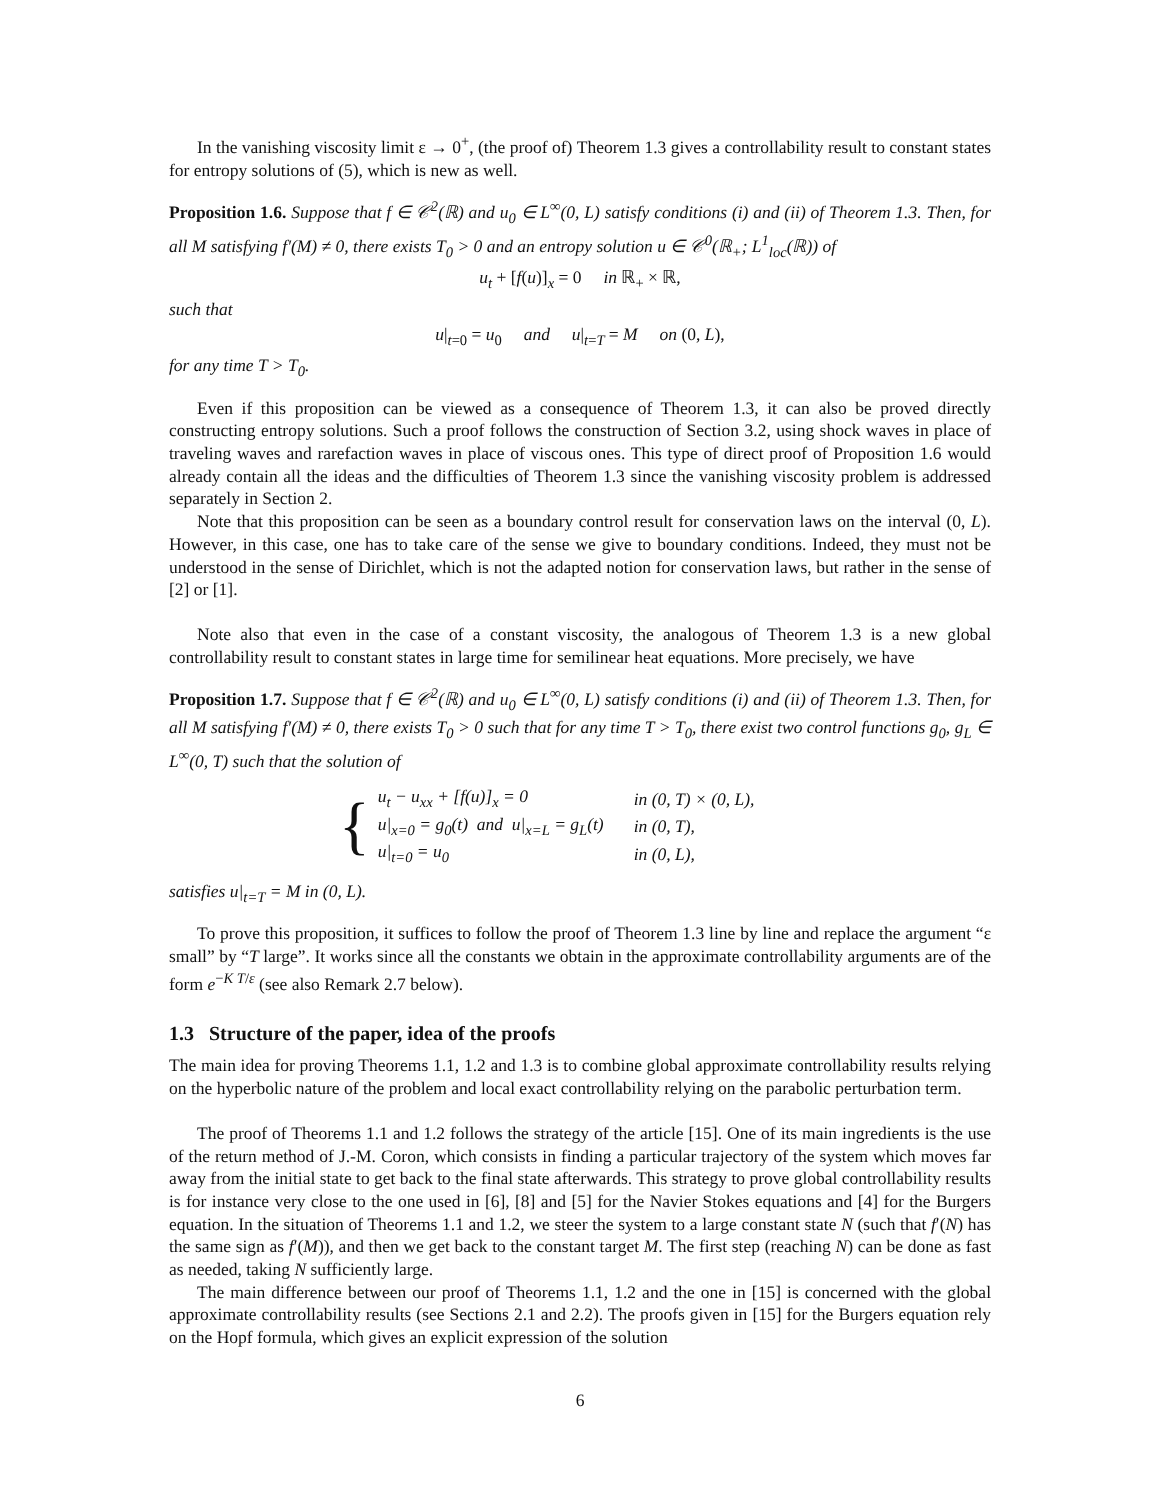In the vanishing viscosity limit ε → 0<sup>+</sup>, (the proof of) Theorem 1.3 gives a controllability result to constant states for entropy solutions of (5), which is new as well.
Proposition 1.6. Suppose that f ∈ 𝒞<sup>2</sup>(ℝ) and u<sub>0</sub> ∈ L<sup>∞</sup>(0, L) satisfy conditions (i) and (ii) of Theorem 1.3. Then, for all M satisfying f′(M) ≠ 0, there exists T<sub>0</sub> > 0 and an entropy solution u ∈ 𝒞<sup>0</sup>(ℝ<sub>+</sub>; L<sup>1</sup><sub>loc</sub>(ℝ)) of
u<sub>t</sub> + [f(u)]<sub>x</sub> = 0 in ℝ<sub>+</sub> × ℝ,
such that
u|<sub>t=0</sub> = u<sub>0</sub> and u|<sub>t=T</sub> = M on (0, L),
for any time T > T<sub>0</sub>.
Even if this proposition can be viewed as a consequence of Theorem 1.3, it can also be proved directly constructing entropy solutions. Such a proof follows the construction of Section 3.2, using shock waves in place of traveling waves and rarefaction waves in place of viscous ones. This type of direct proof of Proposition 1.6 would already contain all the ideas and the difficulties of Theorem 1.3 since the vanishing viscosity problem is addressed separately in Section 2.
Note that this proposition can be seen as a boundary control result for conservation laws on the interval (0, L). However, in this case, one has to take care of the sense we give to boundary conditions. Indeed, they must not be understood in the sense of Dirichlet, which is not the adapted notion for conservation laws, but rather in the sense of [2] or [1].
Note also that even in the case of a constant viscosity, the analogous of Theorem 1.3 is a new global controllability result to constant states in large time for semilinear heat equations. More precisely, we have
Proposition 1.7. Suppose that f ∈ 𝒞<sup>2</sup>(ℝ) and u<sub>0</sub> ∈ L<sup>∞</sup>(0, L) satisfy conditions (i) and (ii) of Theorem 1.3. Then, for all M satisfying f′(M) ≠ 0, there exists T<sub>0</sub> > 0 such that for any time T > T<sub>0</sub>, there exist two control functions g<sub>0</sub>, g<sub>L</sub> ∈ L<sup>∞</sup>(0, T) such that the solution of
{
| u<sub>t</sub> − u<sub>xx</sub> + [f(u)]<sub>x</sub> = 0 | in (0, T) × (0, L), |
| u/<sub>x=0</sub> = g<sub>0</sub>(t) and u/<sub>x=L</sub> = g<sub>L</sub>(t) | in (0, T), |
| u/<sub>t=0</sub> = u<sub>0</sub> | in (0, L), |
satisfies u|<sub>t=T</sub> = M in (0, L).
To prove this proposition, it suffices to follow the proof of Theorem 1.3 line by line and replace the argument “ε small” by “T large”. It works since all the constants we obtain in the approximate controllability arguments are of the form e<sup>−K T/ε</sup> (see also Remark 2.7 below).
1.3 Structure of the paper, idea of the proofs
The main idea for proving Theorems 1.1, 1.2 and 1.3 is to combine global approximate controllability results relying on the hyperbolic nature of the problem and local exact controllability relying on the parabolic perturbation term.
The proof of Theorems 1.1 and 1.2 follows the strategy of the article [15]. One of its main ingredients is the use of the return method of J.-M. Coron, which consists in finding a particular trajectory of the system which moves far away from the initial state to get back to the final state afterwards. This strategy to prove global controllability results is for instance very close to the one used in [6], [8] and [5] for the Navier Stokes equations and [4] for the Burgers equation. In the situation of Theorems 1.1 and 1.2, we steer the system to a large constant state N (such that f′(N) has the same sign as f′(M)), and then we get back to the constant target M. The first step (reaching N) can be done as fast as needed, taking N sufficiently large.
The main difference between our proof of Theorems 1.1, 1.2 and the one in [15] is concerned with the global approximate controllability results (see Sections 2.1 and 2.2). The proofs given in [15] for the Burgers equation rely on the Hopf formula, which gives an explicit expression of the solution
6